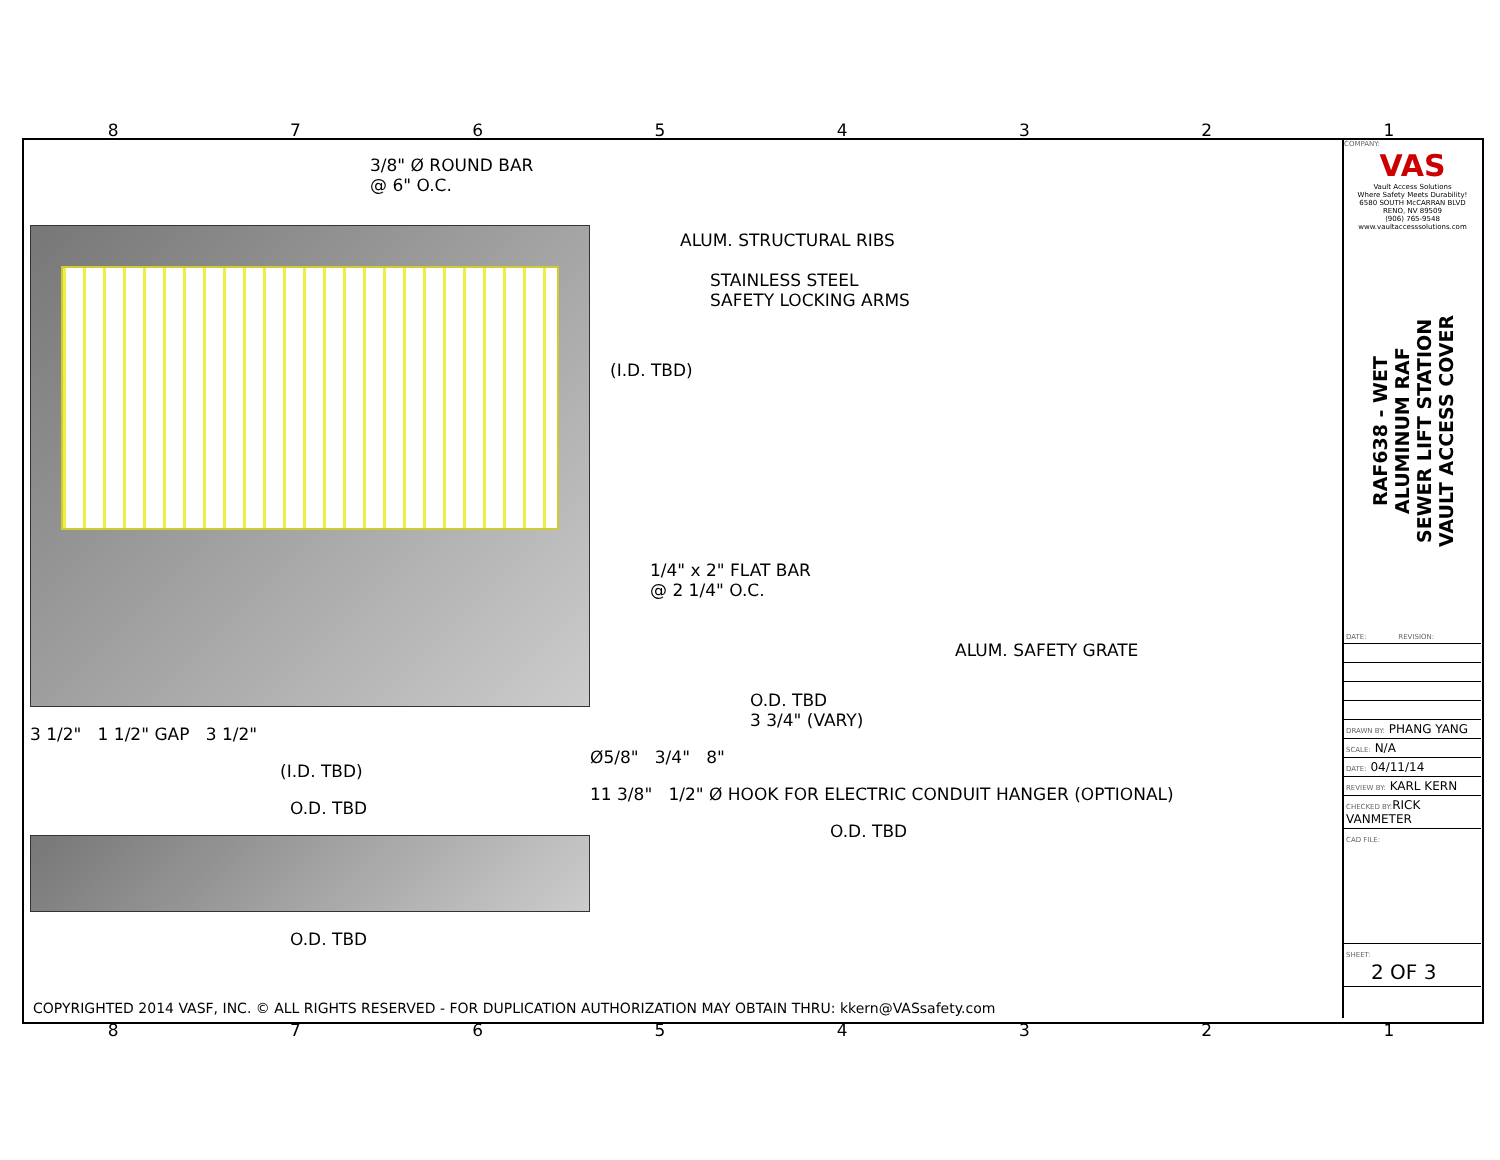87654321
3/8" Ø ROUND BAR
@ 6" O.C.
3 1/2" 1 1/2" GAP 3 1/2"
(I.D. TBD)
O.D. TBD
O.D. TBD
ALUM. STRUCTURAL RIBS
STAINLESS STEEL
SAFETY LOCKING ARMS
(I.D. TBD)
1/4" x 2" FLAT BAR
@ 2 1/4" O.C.
ALUM. SAFETY GRATE
O.D. TBD
3 3/4" (VARY)
Ø5/8" 3/4" 8"
11 3/8" 1/2" Ø HOOK FOR ELECTRIC CONDUIT HANGER (OPTIONAL)
O.D. TBD
COMPANY:
VAS
Vault Access Solutions
Where Safety Meets Durability!
6580 SOUTH McCARRAN BLVD
RENO, NV 89509
(906) 765-9548
www.vaultaccesssolutions.com
RAF638 - WET
ALUMINUM RAF
SEWER LIFT STATION
VAULT ACCESS COVER
| DATE: | REVISION: |
| DRAWN BY: PHANG YANG | |
| SCALE: N/A | |
| DATE: 04/11/14 | |
| REVIEW BY: KARL KERN | |
| CHECKED BY: RICK VANMETER | |
| CAD FILE: | |
| SHEET: 2 OF 3 | |
COPYRIGHTED 2014 VASF, INC. © ALL RIGHTS RESERVED - FOR DUPLICATION AUTHORIZATION MAY OBTAIN THRU: kkern@VASsafety.com
87654321